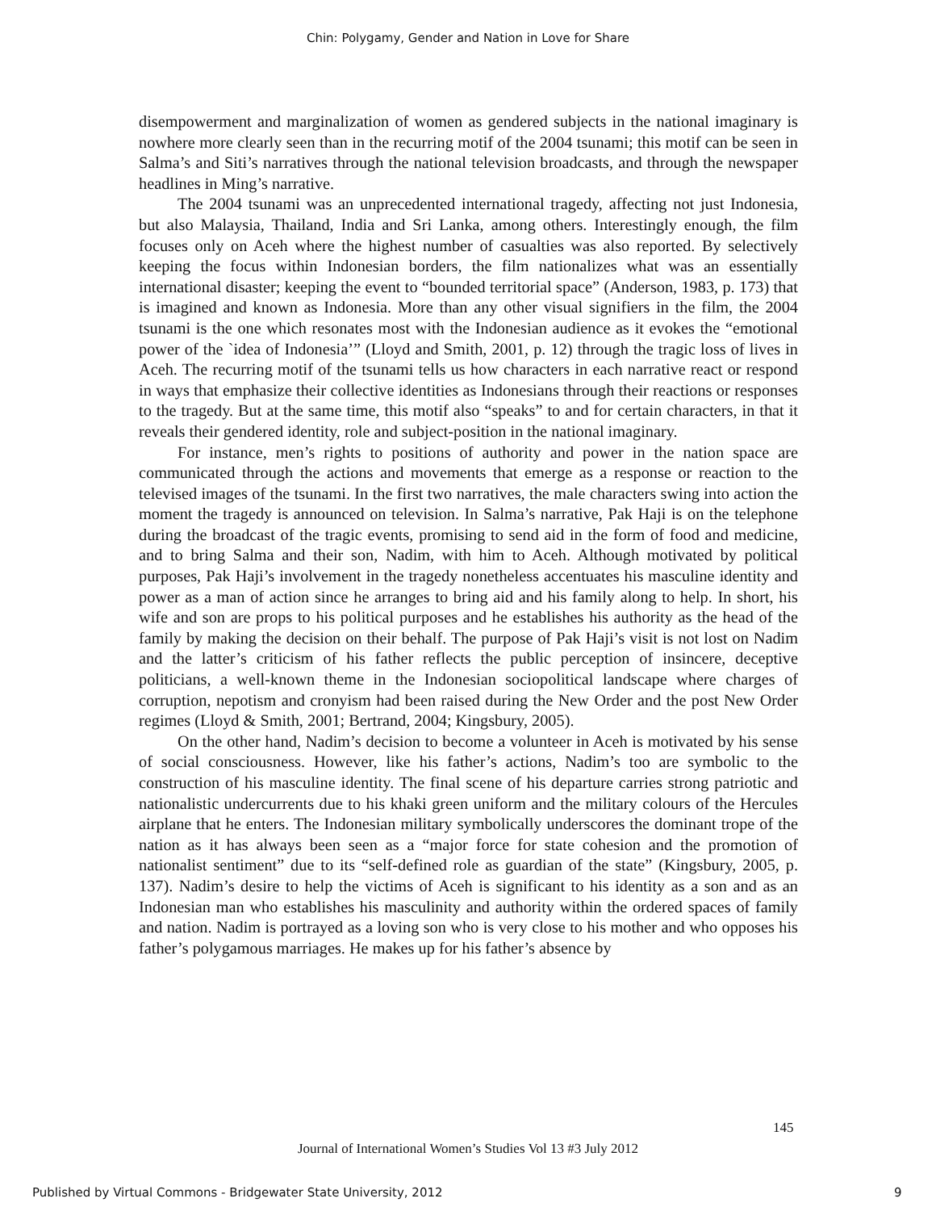Chin: Polygamy, Gender and Nation in Love for Share
disempowerment and marginalization of women as gendered subjects in the national imaginary is nowhere more clearly seen than in the recurring motif of the 2004 tsunami; this motif can be seen in Salma’s and Siti’s narratives through the national television broadcasts, and through the newspaper headlines in Ming’s narrative.
The 2004 tsunami was an unprecedented international tragedy, affecting not just Indonesia, but also Malaysia, Thailand, India and Sri Lanka, among others. Interestingly enough, the film focuses only on Aceh where the highest number of casualties was also reported. By selectively keeping the focus within Indonesian borders, the film nationalizes what was an essentially international disaster; keeping the event to “bounded territorial space” (Anderson, 1983, p. 173) that is imagined and known as Indonesia. More than any other visual signifiers in the film, the 2004 tsunami is the one which resonates most with the Indonesian audience as it evokes the “emotional power of the `idea of Indonesia’” (Lloyd and Smith, 2001, p. 12) through the tragic loss of lives in Aceh. The recurring motif of the tsunami tells us how characters in each narrative react or respond in ways that emphasize their collective identities as Indonesians through their reactions or responses to the tragedy. But at the same time, this motif also “speaks” to and for certain characters, in that it reveals their gendered identity, role and subject-position in the national imaginary.
For instance, men’s rights to positions of authority and power in the nation space are communicated through the actions and movements that emerge as a response or reaction to the televised images of the tsunami. In the first two narratives, the male characters swing into action the moment the tragedy is announced on television. In Salma’s narrative, Pak Haji is on the telephone during the broadcast of the tragic events, promising to send aid in the form of food and medicine, and to bring Salma and their son, Nadim, with him to Aceh. Although motivated by political purposes, Pak Haji’s involvement in the tragedy nonetheless accentuates his masculine identity and power as a man of action since he arranges to bring aid and his family along to help. In short, his wife and son are props to his political purposes and he establishes his authority as the head of the family by making the decision on their behalf. The purpose of Pak Haji’s visit is not lost on Nadim and the latter’s criticism of his father reflects the public perception of insincere, deceptive politicians, a well-known theme in the Indonesian sociopolitical landscape where charges of corruption, nepotism and cronyism had been raised during the New Order and the post New Order regimes (Lloyd & Smith, 2001; Bertrand, 2004; Kingsbury, 2005).
On the other hand, Nadim’s decision to become a volunteer in Aceh is motivated by his sense of social consciousness. However, like his father’s actions, Nadim’s too are symbolic to the construction of his masculine identity. The final scene of his departure carries strong patriotic and nationalistic undercurrents due to his khaki green uniform and the military colours of the Hercules airplane that he enters. The Indonesian military symbolically underscores the dominant trope of the nation as it has always been seen as a “major force for state cohesion and the promotion of nationalist sentiment” due to its “self-defined role as guardian of the state” (Kingsbury, 2005, p. 137). Nadim’s desire to help the victims of Aceh is significant to his identity as a son and as an Indonesian man who establishes his masculinity and authority within the ordered spaces of family and nation. Nadim is portrayed as a loving son who is very close to his mother and who opposes his father’s polygamous marriages. He makes up for his father’s absence by
145
Journal of International Women’s Studies Vol 13 #3 July 2012
Published by Virtual Commons - Bridgewater State University, 2012
9